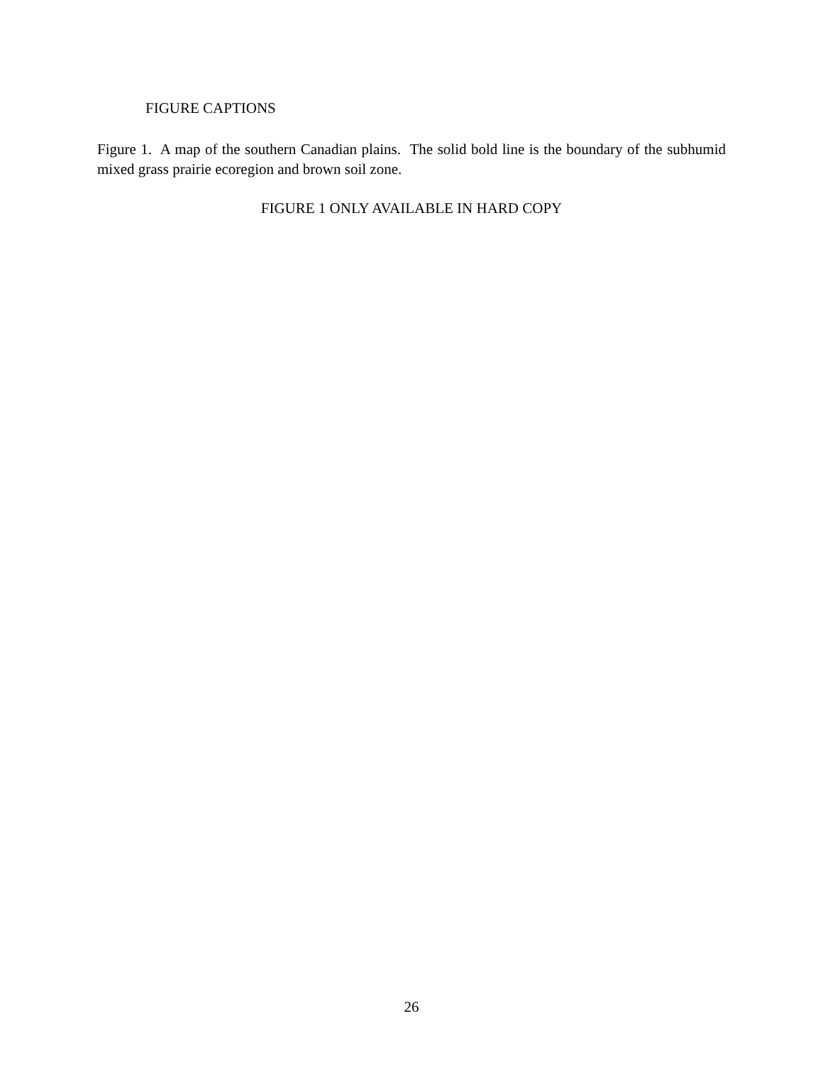FIGURE CAPTIONS
Figure 1. A map of the southern Canadian plains. The solid bold line is the boundary of the subhumid mixed grass prairie ecoregion and brown soil zone.
FIGURE 1 ONLY AVAILABLE IN HARD COPY
26